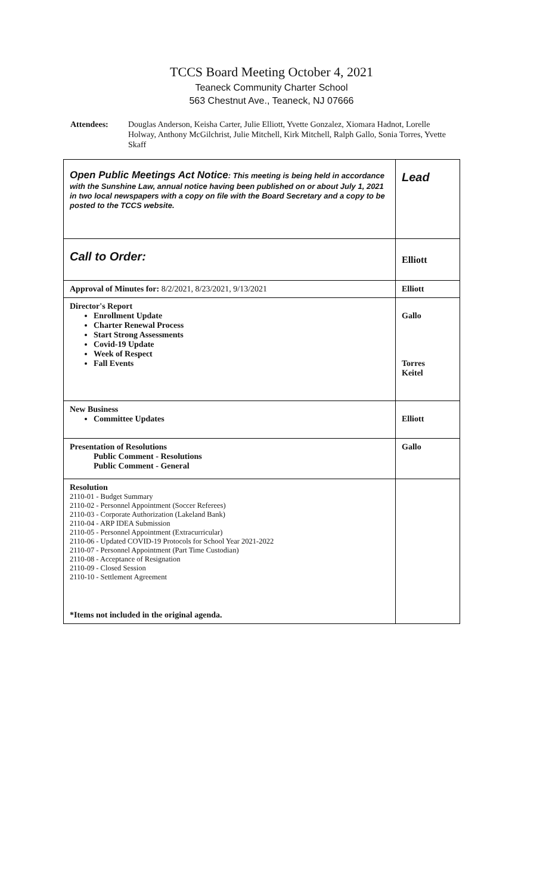TCCS Board Meeting October 4, 2021
Teaneck Community Charter School
563 Chestnut Ave., Teaneck, NJ 07666
Attendees: Douglas Anderson, Keisha Carter, Julie Elliott, Yvette Gonzalez, Xiomara Hadnot, Lorelle Holway, Anthony McGilchrist, Julie Mitchell, Kirk Mitchell, Ralph Gallo, Sonia Torres, Yvette Skaff
| Open Public Meetings Act Notice : This meeting is being held in accordance with the Sunshine Law, annual notice having been published on or about July 1, 2021 in two local newspapers with a copy on file with the Board Secretary and a copy to be posted to the TCCS website. | Lead |
| Call to Order: | Elliott |
| Approval of Minutes for: 8/2/2021, 8/23/2021, 9/13/2021 | Elliott |
| Director's Report Enrollment Update Charter Renewal Process Start Strong Assessments Covid-19 Update Week of Respect Fall Events | Gallo Torres Keitel |
| New Business Committee Updates | Elliott |
| Presentation of Resolutions Public Comment - Resolutions Public Comment - General | Gallo |
| Resolution 2110-01 - Budget Summary 2110-02 - Personnel Appointment (Soccer Referees) 2110-03 - Corporate Authorization (Lakeland Bank) 2110-04 - ARP IDEA Submission 2110-05 - Personnel Appointment (Extracurricular) 2110-06 - Updated COVID-19 Protocols for School Year 2021-2022 2110-07 - Personnel Appointment (Part Time Custodian) 2110-08 - Acceptance of Resignation 2110-09 - Closed Session 2110-10 - Settlement Agreement *Items not included in the original agenda. | |